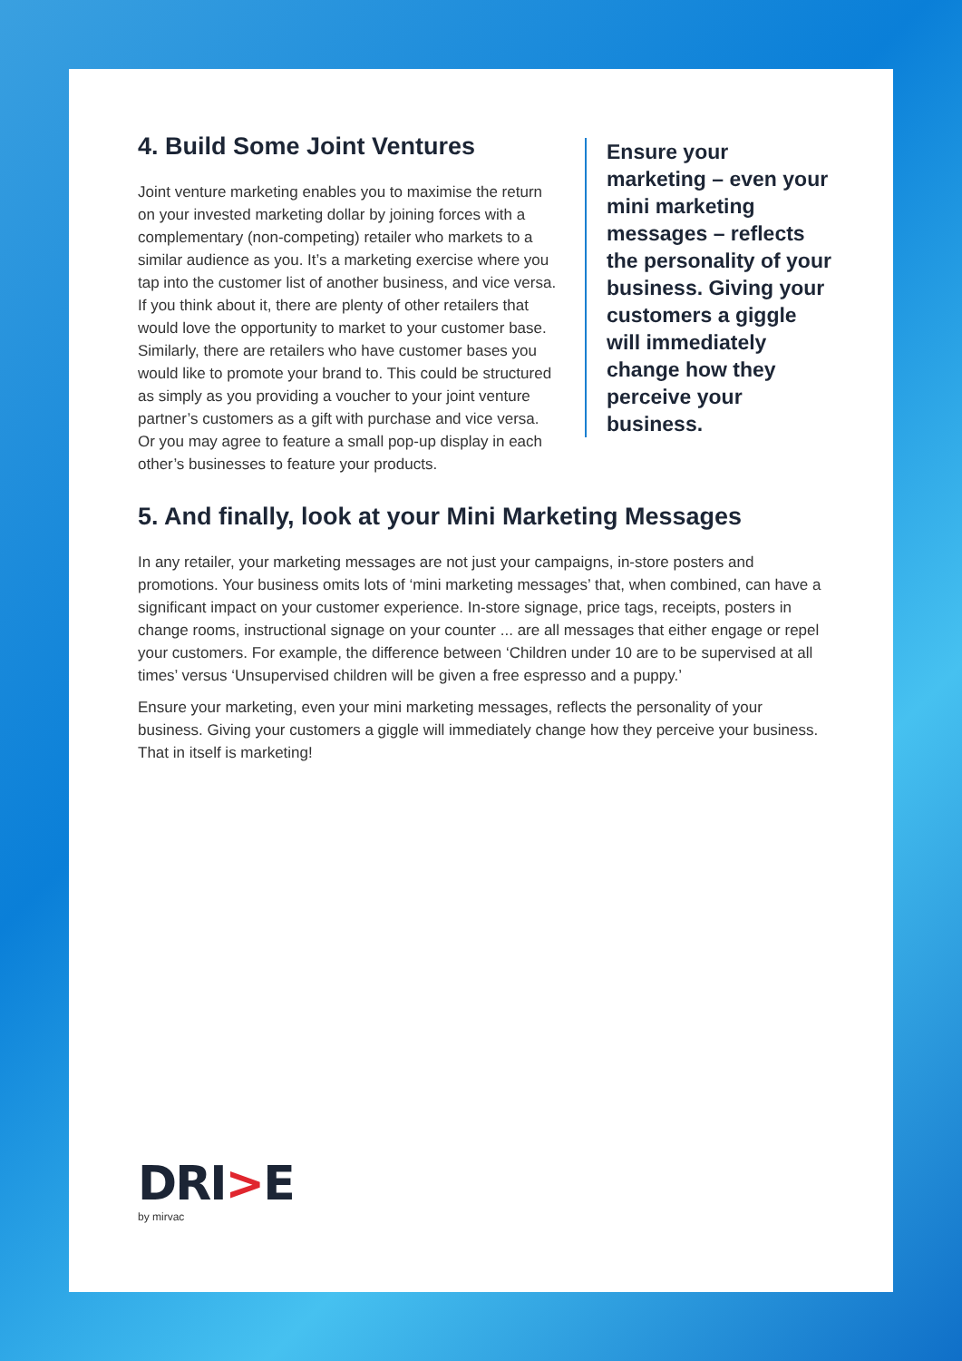Ensure your marketing – even your mini marketing messages – reflects the personality of your business. Giving your customers a giggle will immediately change how they perceive your business.
4. Build Some Joint Ventures
Joint venture marketing enables you to maximise the return on your invested marketing dollar by joining forces with a complementary (non-competing) retailer who markets to a similar audience as you. It’s a marketing exercise where you tap into the customer list of another business, and vice versa. If you think about it, there are plenty of other retailers that would love the opportunity to market to your customer base. Similarly, there are retailers who have customer bases you would like to promote your brand to. This could be structured as simply as you providing a voucher to your joint venture partner’s customers as a gift with purchase and vice versa. Or you may agree to feature a small pop-up display in each other’s businesses to feature your products.
5. And finally, look at your Mini Marketing Messages
In any retailer, your marketing messages are not just your campaigns, in-store posters and promotions. Your business omits lots of ‘mini marketing messages’ that, when combined, can have a significant impact on your customer experience. In-store signage, price tags, receipts, posters in change rooms, instructional signage on your counter ... are all messages that either engage or repel your customers. For example, the difference between ‘Children under 10 are to be supervised at all times’ versus ‘Unsupervised children will be given a free espresso and a puppy.’
Ensure your marketing, even your mini marketing messages, reflects the personality of your business. Giving your customers a giggle will immediately change how they perceive your business. That in itself is marketing!
DRI>E
by mirvac